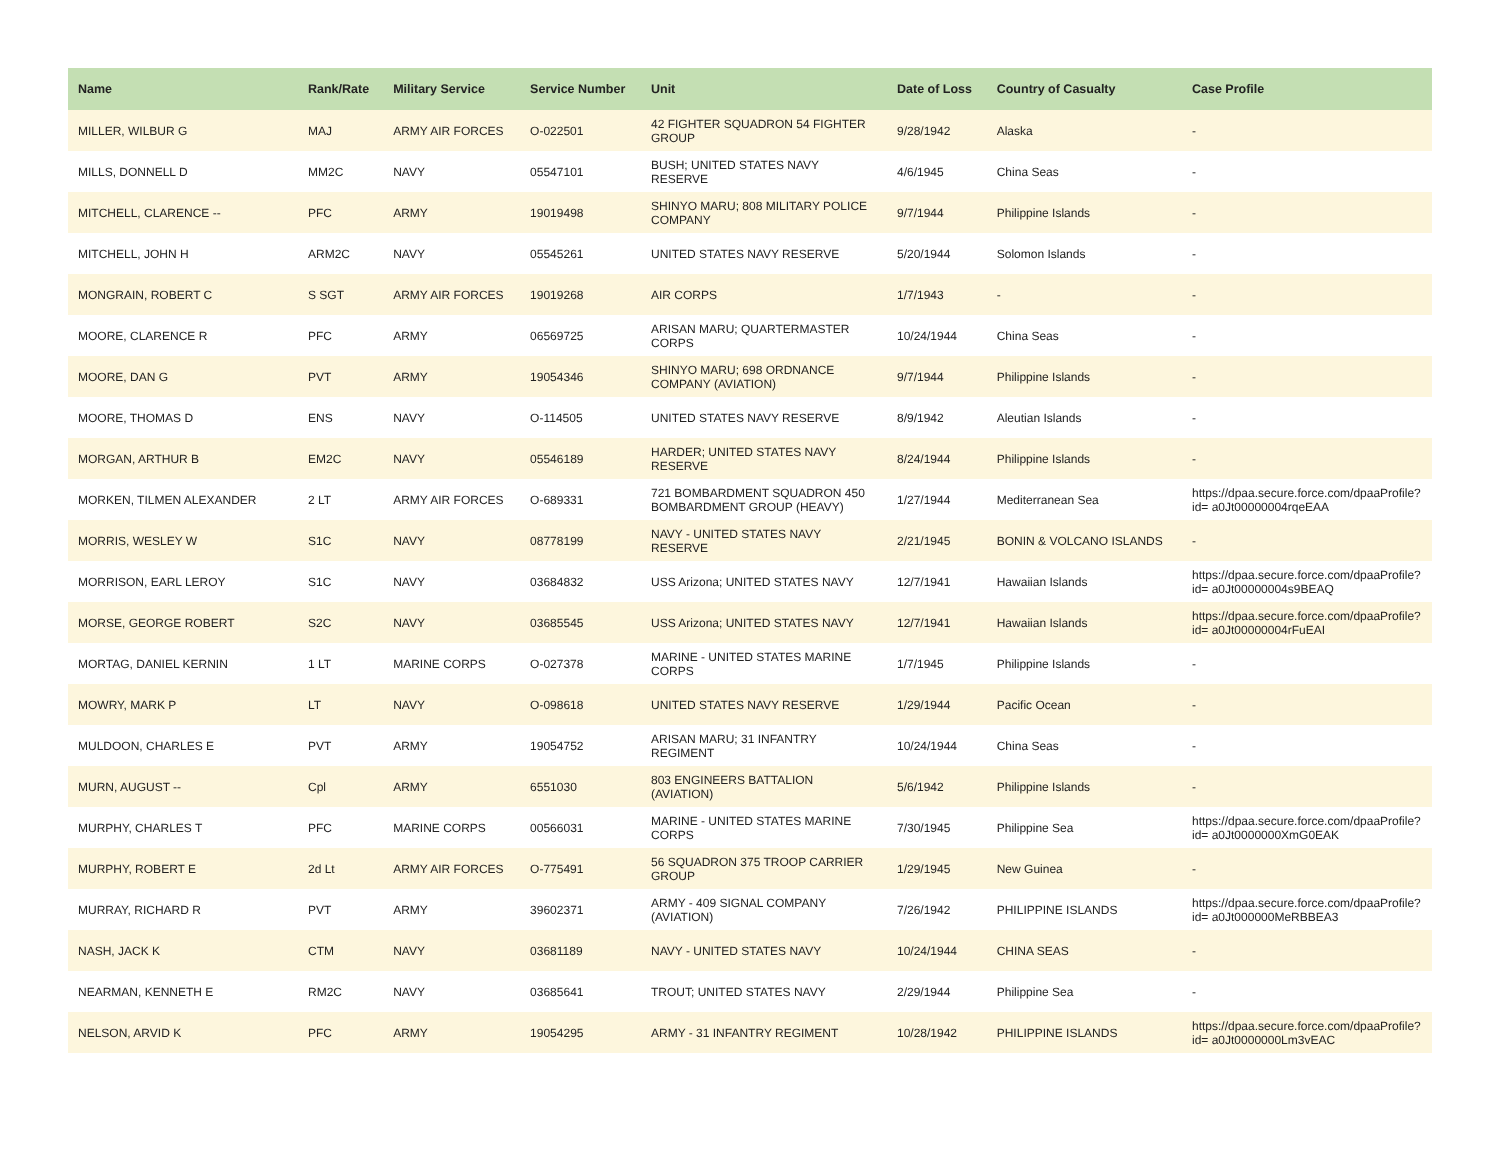| Name | Rank/Rate | Military Service | Service Number | Unit | Date of Loss | Country of Casualty | Case Profile |
| --- | --- | --- | --- | --- | --- | --- | --- |
| MILLER, WILBUR G | MAJ | ARMY AIR FORCES | O-022501 | 42 FIGHTER SQUADRON 54 FIGHTER GROUP | 9/28/1942 | Alaska | - |
| MILLS, DONNELL D | MM2C | NAVY | 05547101 | BUSH; UNITED STATES NAVY RESERVE | 4/6/1945 | China Seas | - |
| MITCHELL, CLARENCE -- | PFC | ARMY | 19019498 | SHINYO MARU; 808 MILITARY POLICE COMPANY | 9/7/1944 | Philippine Islands | - |
| MITCHELL, JOHN H | ARM2C | NAVY | 05545261 | UNITED STATES NAVY RESERVE | 5/20/1944 | Solomon Islands | - |
| MONGRAIN, ROBERT C | S SGT | ARMY AIR FORCES | 19019268 | AIR CORPS | 1/7/1943 | - | - |
| MOORE, CLARENCE R | PFC | ARMY | 06569725 | ARISAN MARU; QUARTERMASTER CORPS | 10/24/1944 | China Seas | - |
| MOORE, DAN G | PVT | ARMY | 19054346 | SHINYO MARU; 698 ORDNANCE COMPANY (AVIATION) | 9/7/1944 | Philippine Islands | - |
| MOORE, THOMAS D | ENS | NAVY | O-114505 | UNITED STATES NAVY RESERVE | 8/9/1942 | Aleutian Islands | - |
| MORGAN, ARTHUR B | EM2C | NAVY | 05546189 | HARDER; UNITED STATES NAVY RESERVE | 8/24/1944 | Philippine Islands | - |
| MORKEN, TILMEN ALEXANDER | 2 LT | ARMY AIR FORCES | O-689331 | 721 BOMBARDMENT SQUADRON 450 BOMBARDMENT GROUP (HEAVY) | 1/27/1944 | Mediterranean Sea | https://dpaa.secure.force.com/dpaaProfile?id= a0Jt00000004rqeEAA |
| MORRIS, WESLEY W | S1C | NAVY | 08778199 | NAVY - UNITED STATES NAVY RESERVE | 2/21/1945 | BONIN & VOLCANO ISLANDS | - |
| MORRISON, EARL LEROY | S1C | NAVY | 03684832 | USS Arizona; UNITED STATES NAVY | 12/7/1941 | Hawaiian Islands | https://dpaa.secure.force.com/dpaaProfile?id= a0Jt00000004s9BEAQ |
| MORSE, GEORGE ROBERT | S2C | NAVY | 03685545 | USS Arizona; UNITED STATES NAVY | 12/7/1941 | Hawaiian Islands | https://dpaa.secure.force.com/dpaaProfile?id= a0Jt00000004rFuEAI |
| MORTAG, DANIEL KERNIN | 1 LT | MARINE CORPS | O-027378 | MARINE - UNITED STATES MARINE CORPS | 1/7/1945 | Philippine Islands | - |
| MOWRY, MARK P | LT | NAVY | O-098618 | UNITED STATES NAVY RESERVE | 1/29/1944 | Pacific Ocean | - |
| MULDOON, CHARLES E | PVT | ARMY | 19054752 | ARISAN MARU; 31 INFANTRY REGIMENT | 10/24/1944 | China Seas | - |
| MURN, AUGUST -- | Cpl | ARMY | 6551030 | 803 ENGINEERS BATTALION (AVIATION) | 5/6/1942 | Philippine Islands | - |
| MURPHY, CHARLES T | PFC | MARINE CORPS | 00566031 | MARINE - UNITED STATES MARINE CORPS | 7/30/1945 | Philippine Sea | https://dpaa.secure.force.com/dpaaProfile?id= a0Jt0000000XmG0EAK |
| MURPHY, ROBERT E | 2d Lt | ARMY AIR FORCES | O-775491 | 56 SQUADRON 375 TROOP CARRIER GROUP | 1/29/1945 | New Guinea | - |
| MURRAY, RICHARD R | PVT | ARMY | 39602371 | ARMY - 409 SIGNAL COMPANY (AVIATION) | 7/26/1942 | PHILIPPINE ISLANDS | https://dpaa.secure.force.com/dpaaProfile?id= a0Jt000000MeRBBEA3 |
| NASH, JACK K | CTM | NAVY | 03681189 | NAVY - UNITED STATES NAVY | 10/24/1944 | CHINA SEAS | - |
| NEARMAN, KENNETH E | RM2C | NAVY | 03685641 | TROUT; UNITED STATES NAVY | 2/29/1944 | Philippine Sea | - |
| NELSON, ARVID K | PFC | ARMY | 19054295 | ARMY - 31 INFANTRY REGIMENT | 10/28/1942 | PHILIPPINE ISLANDS | https://dpaa.secure.force.com/dpaaProfile?id= a0Jt0000000Lm3vEAC |